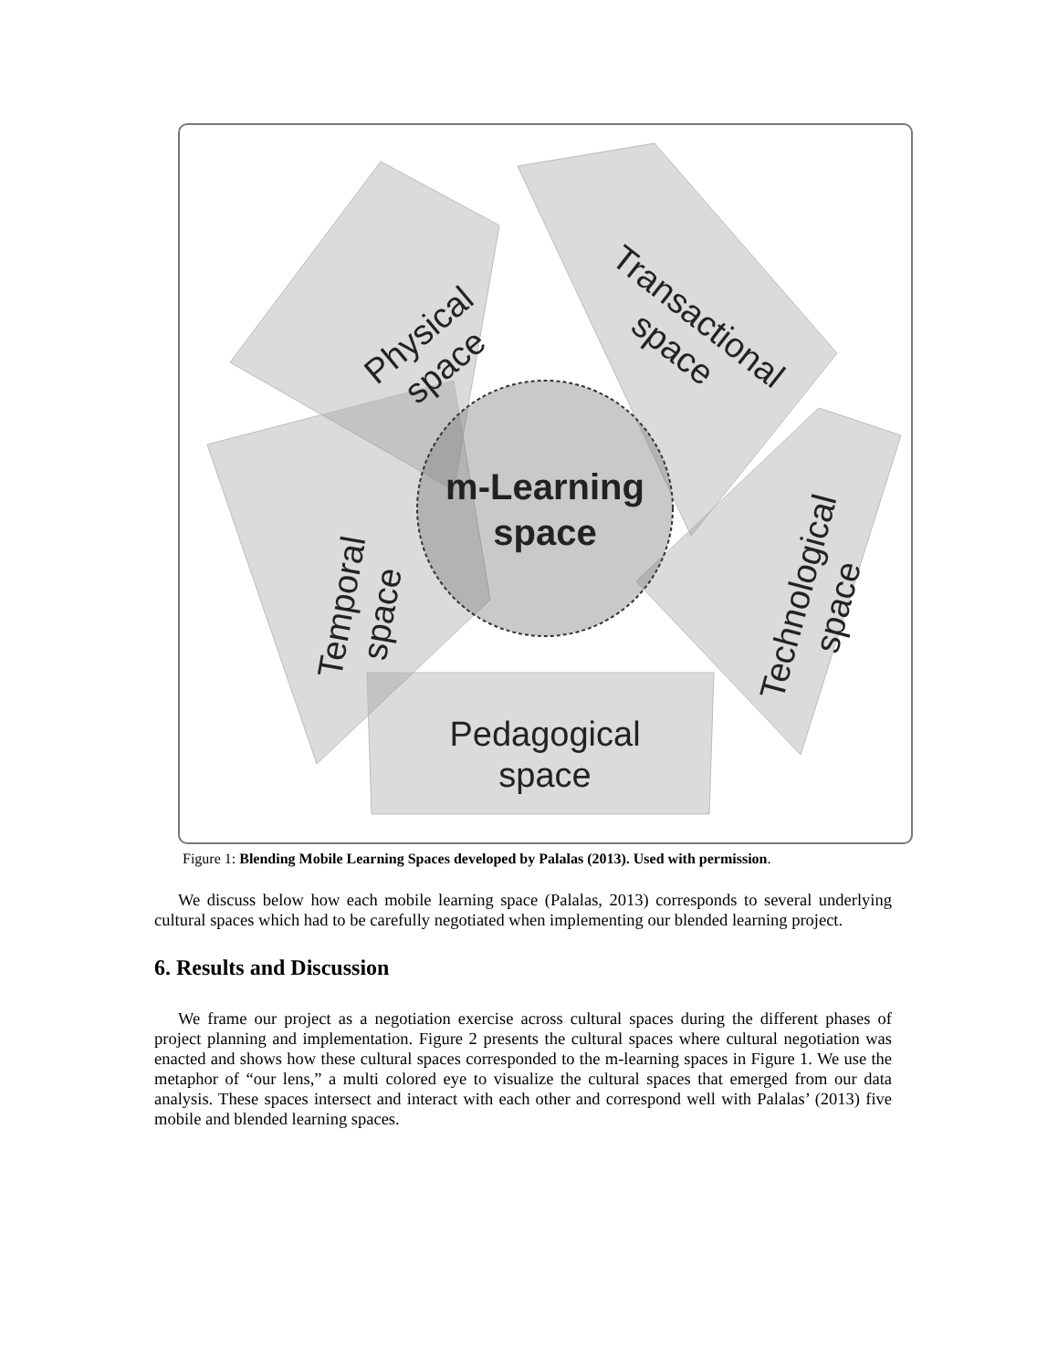m-Learning
space
Pedagogical
space
Physical
space
Transactional
space
Temporal
space
Technological
space
Figure 1: Blending Mobile Learning Spaces developed by Palalas (2013). Used with permission.
We discuss below how each mobile learning space (Palalas, 2013) corresponds to several underlying cultural spaces which had to be carefully negotiated when implementing our blended learning project.
6. Results and Discussion
We frame our project as a negotiation exercise across cultural spaces during the different phases of project planning and implementation. Figure 2 presents the cultural spaces where cultural negotiation was enacted and shows how these cultural spaces corresponded to the m-learning spaces in Figure 1. We use the metaphor of “our lens,” a multi colored eye to visualize the cultural spaces that emerged from our data analysis. These spaces intersect and interact with each other and correspond well with Palalas’ (2013) five mobile and blended learning spaces.